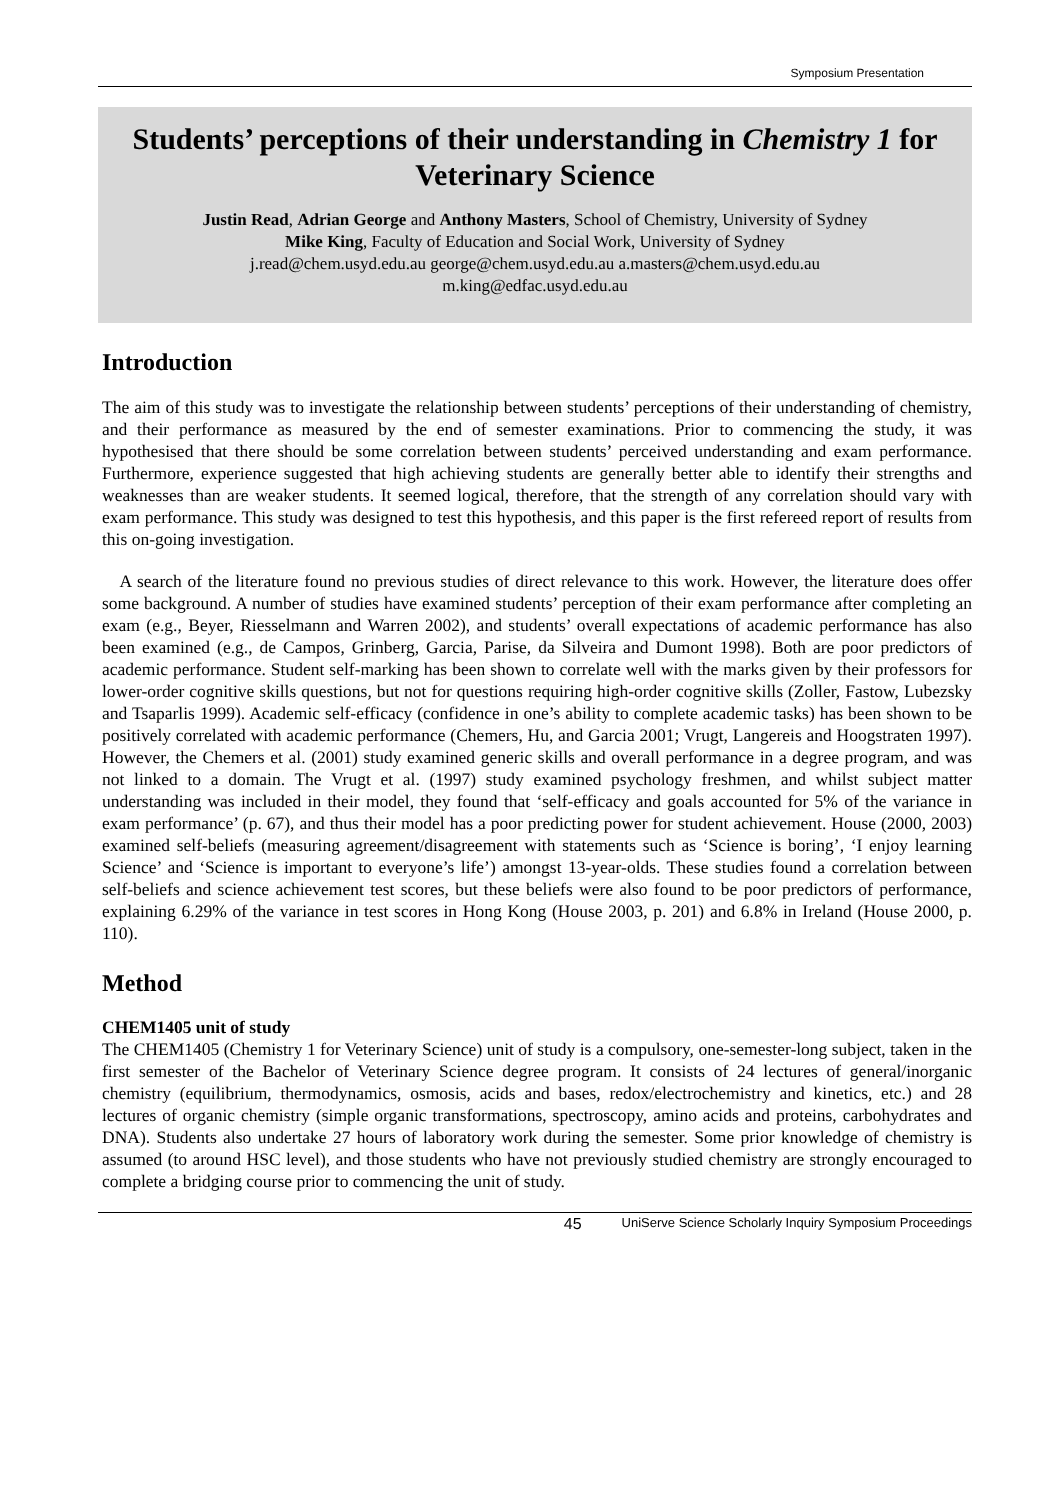Symposium Presentation
Students’ perceptions of their understanding in Chemistry 1 for Veterinary Science
Justin Read, Adrian George and Anthony Masters, School of Chemistry, University of Sydney
Mike King, Faculty of Education and Social Work, University of Sydney
j.read@chem.usyd.edu.au george@chem.usyd.edu.au a.masters@chem.usyd.edu.au
m.king@edfac.usyd.edu.au
Introduction
The aim of this study was to investigate the relationship between students’ perceptions of their understanding of chemistry, and their performance as measured by the end of semester examinations. Prior to commencing the study, it was hypothesised that there should be some correlation between students’ perceived understanding and exam performance. Furthermore, experience suggested that high achieving students are generally better able to identify their strengths and weaknesses than are weaker students. It seemed logical, therefore, that the strength of any correlation should vary with exam performance. This study was designed to test this hypothesis, and this paper is the first refereed report of results from this on-going investigation.
A search of the literature found no previous studies of direct relevance to this work. However, the literature does offer some background. A number of studies have examined students’ perception of their exam performance after completing an exam (e.g., Beyer, Riesselmann and Warren 2002), and students’ overall expectations of academic performance has also been examined (e.g., de Campos, Grinberg, Garcia, Parise, da Silveira and Dumont 1998). Both are poor predictors of academic performance. Student self-marking has been shown to correlate well with the marks given by their professors for lower-order cognitive skills questions, but not for questions requiring high-order cognitive skills (Zoller, Fastow, Lubezsky and Tsaparlis 1999). Academic self-efficacy (confidence in one’s ability to complete academic tasks) has been shown to be positively correlated with academic performance (Chemers, Hu, and Garcia 2001; Vrugt, Langereis and Hoogstraten 1997). However, the Chemers et al. (2001) study examined generic skills and overall performance in a degree program, and was not linked to a domain. The Vrugt et al. (1997) study examined psychology freshmen, and whilst subject matter understanding was included in their model, they found that ‘self-efficacy and goals accounted for 5% of the variance in exam performance’ (p. 67), and thus their model has a poor predicting power for student achievement. House (2000, 2003) examined self-beliefs (measuring agreement/disagreement with statements such as ‘Science is boring’, ‘I enjoy learning Science’ and ‘Science is important to everyone’s life’) amongst 13-year-olds. These studies found a correlation between self-beliefs and science achievement test scores, but these beliefs were also found to be poor predictors of performance, explaining 6.29% of the variance in test scores in Hong Kong (House 2003, p. 201) and 6.8% in Ireland (House 2000, p. 110).
Method
CHEM1405 unit of study
The CHEM1405 (Chemistry 1 for Veterinary Science) unit of study is a compulsory, one-semester-long subject, taken in the first semester of the Bachelor of Veterinary Science degree program. It consists of 24 lectures of general/inorganic chemistry (equilibrium, thermodynamics, osmosis, acids and bases, redox/electrochemistry and kinetics, etc.) and 28 lectures of organic chemistry (simple organic transformations, spectroscopy, amino acids and proteins, carbohydrates and DNA). Students also undertake 27 hours of laboratory work during the semester. Some prior knowledge of chemistry is assumed (to around HSC level), and those students who have not previously studied chemistry are strongly encouraged to complete a bridging course prior to commencing the unit of study.
45 UniServe Science Scholarly Inquiry Symposium Proceedings